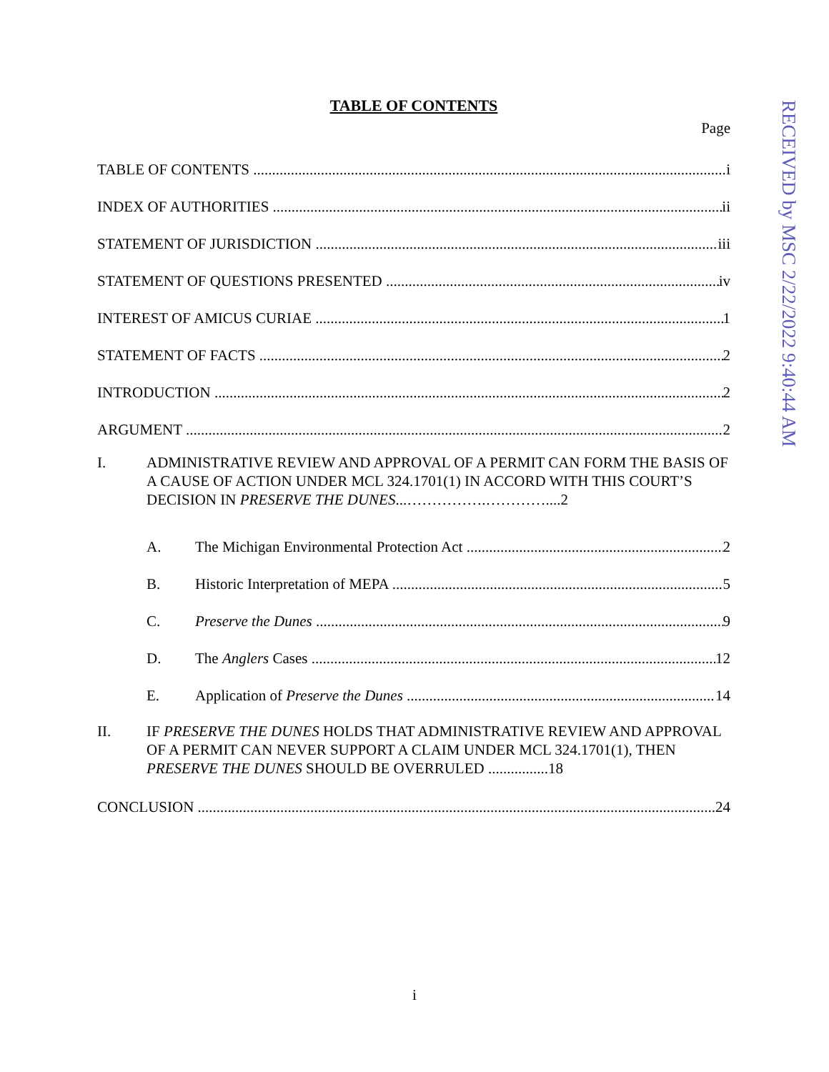TABLE OF CONTENTS
Page
TABLE OF CONTENTS i
INDEX OF AUTHORITIES ii
STATEMENT OF JURISDICTION iii
STATEMENT OF QUESTIONS PRESENTED iv
INTEREST OF AMICUS CURIAE 1
STATEMENT OF FACTS 2
INTRODUCTION 2
ARGUMENT 2
I. ADMINISTRATIVE REVIEW AND APPROVAL OF A PERMIT CAN FORM THE BASIS OF A CAUSE OF ACTION UNDER MCL 324.1701(1) IN ACCORD WITH THIS COURT’S DECISION IN PRESERVE THE DUNES...…………….…………....2
A. The Michigan Environmental Protection Act 2
B. Historic Interpretation of MEPA 5
C. Preserve the Dunes 9
D. The Anglers Cases 12
E. Application of Preserve the Dunes 14
II. IF PRESERVE THE DUNES HOLDS THAT ADMINISTRATIVE REVIEW AND APPROVAL OF A PERMIT CAN NEVER SUPPORT A CLAIM UNDER MCL 324.1701(1), THEN PRESERVE THE DUNES SHOULD BE OVERRULED ................18
CONCLUSION 24
i
RECEIVED by MSC 2/22/2022 9:40:44 AM